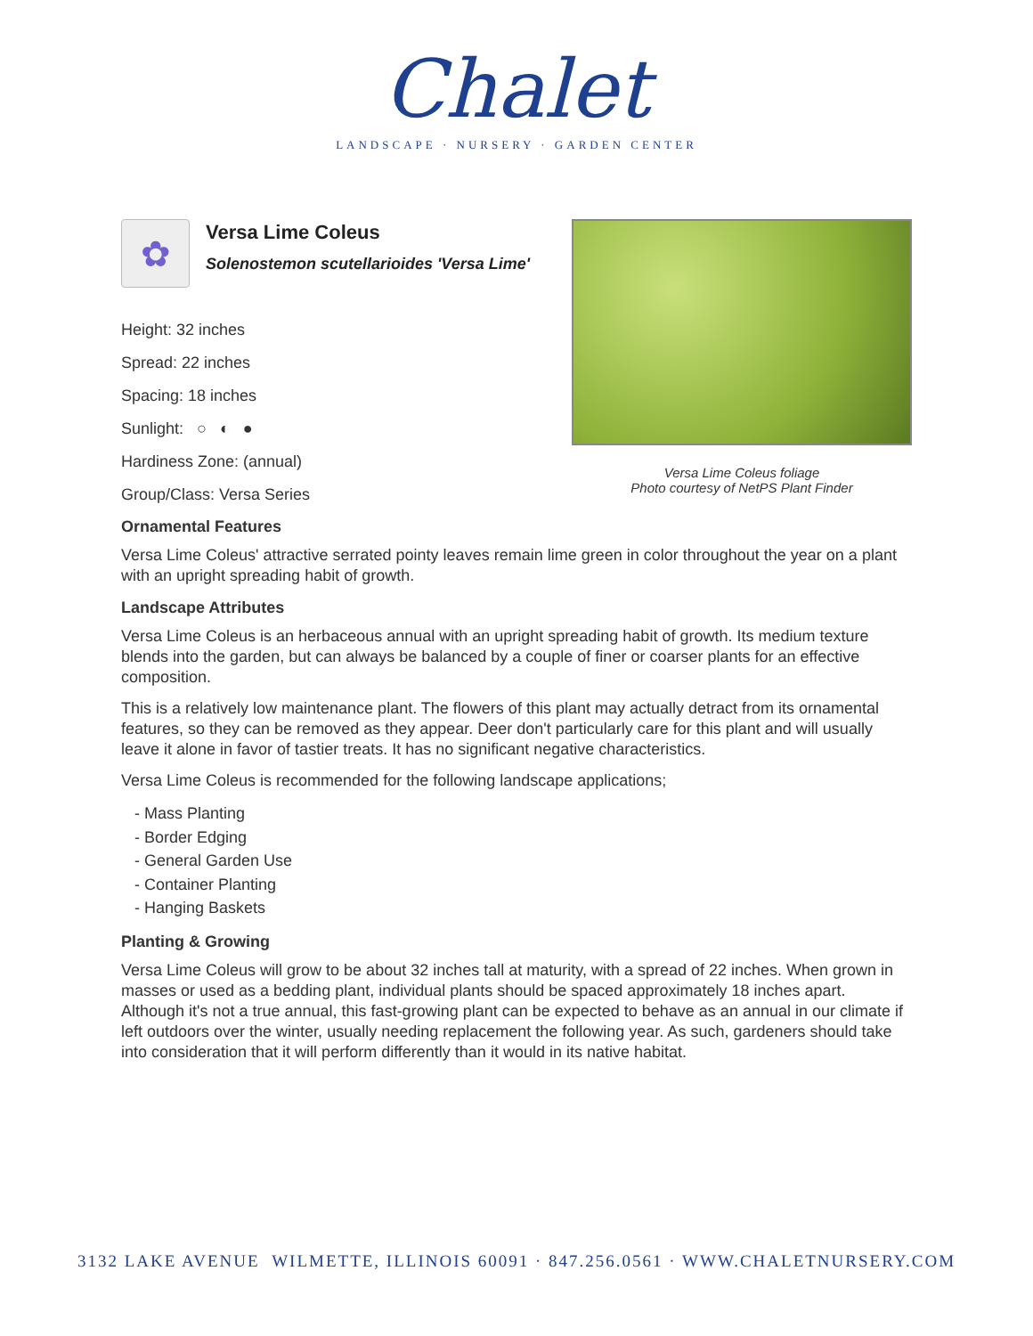Chalet
LANDSCAPE · NURSERY · GARDEN CENTER
✿
Versa Lime Coleus
Solenostemon scutellarioides 'Versa Lime'
Height: 32 inches
Spread: 22 inches
Spacing: 18 inches
Sunlight: ○ ◐ ●
Hardiness Zone: (annual)
Group/Class: Versa Series
Versa Lime Coleus foliage
Photo courtesy of NetPS Plant Finder
Ornamental Features
Versa Lime Coleus' attractive serrated pointy leaves remain lime green in color throughout the year on a plant with an upright spreading habit of growth.
Landscape Attributes
Versa Lime Coleus is an herbaceous annual with an upright spreading habit of growth. Its medium texture blends into the garden, but can always be balanced by a couple of finer or coarser plants for an effective composition.
This is a relatively low maintenance plant. The flowers of this plant may actually detract from its ornamental features, so they can be removed as they appear. Deer don't particularly care for this plant and will usually leave it alone in favor of tastier treats. It has no significant negative characteristics.
Versa Lime Coleus is recommended for the following landscape applications;
- Mass Planting
- Border Edging
- General Garden Use
- Container Planting
- Hanging Baskets
Planting & Growing
Versa Lime Coleus will grow to be about 32 inches tall at maturity, with a spread of 22 inches. When grown in masses or used as a bedding plant, individual plants should be spaced approximately 18 inches apart. Although it's not a true annual, this fast-growing plant can be expected to behave as an annual in our climate if left outdoors over the winter, usually needing replacement the following year. As such, gardeners should take into consideration that it will perform differently than it would in its native habitat.
3132 LAKE AVENUE WILMETTE, ILLINOIS 60091 · 847.256.0561 · WWW.CHALETNURSERY.COM